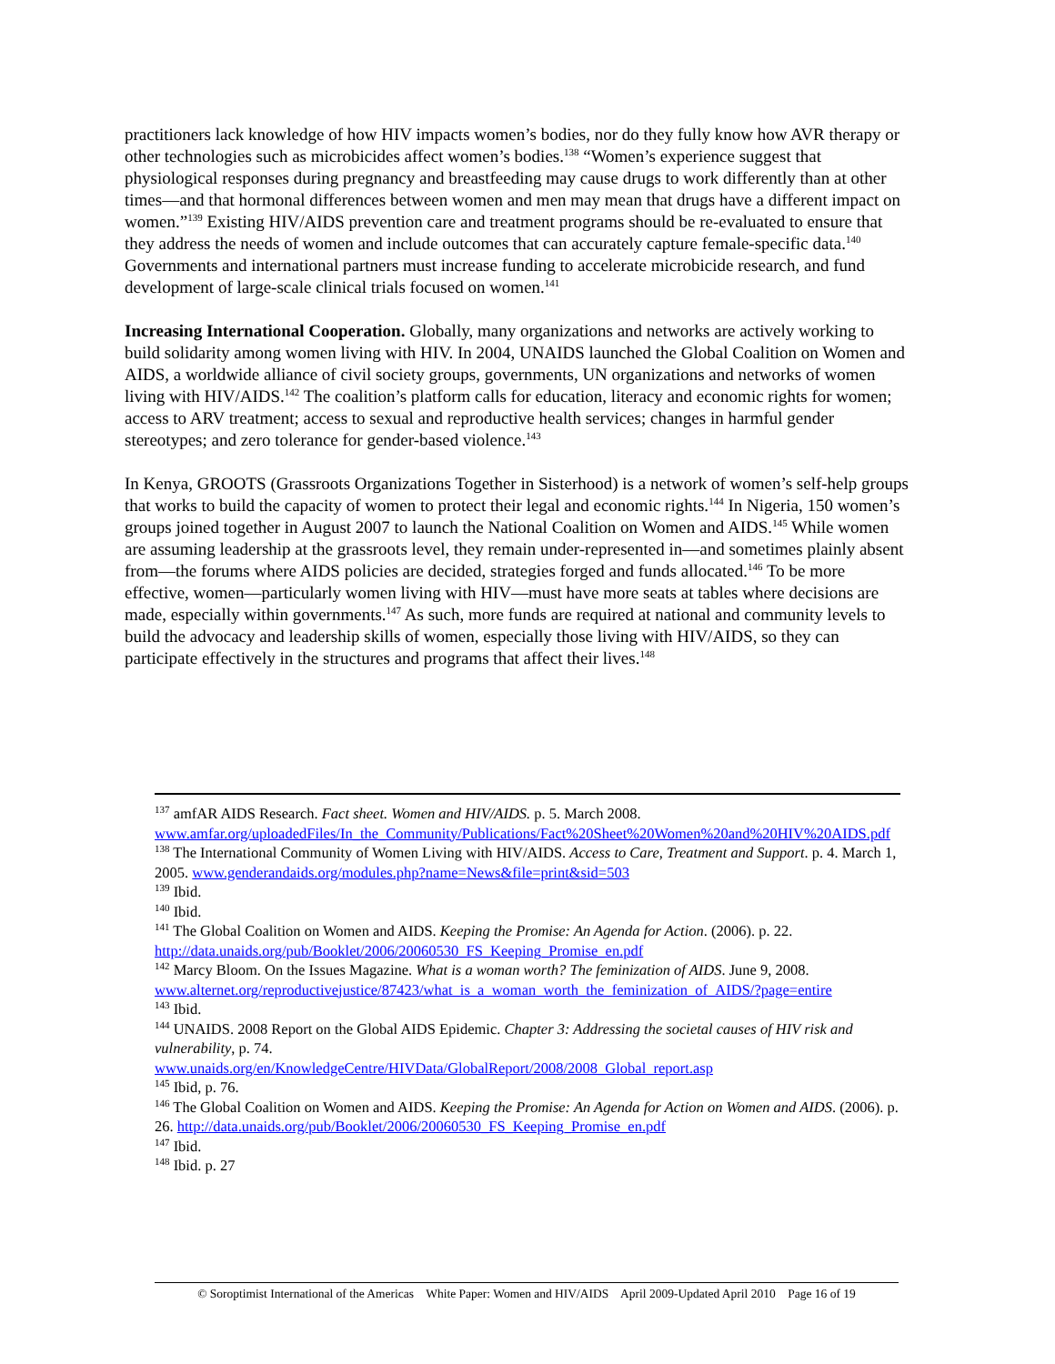practitioners lack knowledge of how HIV impacts women’s bodies, nor do they fully know how AVR therapy or other technologies such as microbicides affect women’s bodies.<sup>138</sup> “Women’s experience suggest that physiological responses during pregnancy and breastfeeding may cause drugs to work differently than at other times—and that hormonal differences between women and men may mean that drugs have a different impact on women.”<sup>139</sup> Existing HIV/AIDS prevention care and treatment programs should be re-evaluated to ensure that they address the needs of women and include outcomes that can accurately capture female-specific data.<sup>140</sup> Governments and international partners must increase funding to accelerate microbicide research, and fund development of large-scale clinical trials focused on women.<sup>141</sup>
Increasing International Cooperation. Globally, many organizations and networks are actively working to build solidarity among women living with HIV. In 2004, UNAIDS launched the Global Coalition on Women and AIDS, a worldwide alliance of civil society groups, governments, UN organizations and networks of women living with HIV/AIDS.<sup>142</sup> The coalition’s platform calls for education, literacy and economic rights for women; access to ARV treatment; access to sexual and reproductive health services; changes in harmful gender stereotypes; and zero tolerance for gender-based violence.<sup>143</sup>
In Kenya, GROOTS (Grassroots Organizations Together in Sisterhood) is a network of women’s self-help groups that works to build the capacity of women to protect their legal and economic rights.<sup>144</sup> In Nigeria, 150 women’s groups joined together in August 2007 to launch the National Coalition on Women and AIDS.<sup>145</sup> While women are assuming leadership at the grassroots level, they remain under-represented in—and sometimes plainly absent from—the forums where AIDS policies are decided, strategies forged and funds allocated.<sup>146</sup> To be more effective, women—particularly women living with HIV—must have more seats at tables where decisions are made, especially within governments.<sup>147</sup> As such, more funds are required at national and community levels to build the advocacy and leadership skills of women, especially those living with HIV/AIDS, so they can participate effectively in the structures and programs that affect their lives.<sup>148</sup>
<sup>137</sup> amfAR AIDS Research. Fact sheet. Women and HIV/AIDS. p. 5. March 2008. www.amfar.org/uploadedFiles/In_the_Community/Publications/Fact%20Sheet%20Women%20and%20HIV%20AIDS.pdf
<sup>138</sup> The International Community of Women Living with HIV/AIDS. Access to Care, Treatment and Support. p. 4. March 1, 2005. www.genderandaids.org/modules.php?name=News&file=print&sid=503
<sup>139</sup> Ibid.
<sup>140</sup> Ibid.
<sup>141</sup> The Global Coalition on Women and AIDS. Keeping the Promise: An Agenda for Action. (2006). p. 22. http://data.unaids.org/pub/Booklet/2006/20060530_FS_Keeping_Promise_en.pdf
<sup>142</sup> Marcy Bloom. On the Issues Magazine. What is a woman worth? The feminization of AIDS. June 9, 2008.
www.alternet.org/reproductivejustice/87423/what_is_a_woman_worth_the_feminization_of_AIDS/?page=entire
<sup>143</sup> Ibid.
<sup>144</sup> UNAIDS. 2008 Report on the Global AIDS Epidemic. Chapter 3: Addressing the societal causes of HIV risk and vulnerability, p. 74.
www.unaids.org/en/KnowledgeCentre/HIVData/GlobalReport/2008/2008_Global_report.asp
<sup>145</sup> Ibid, p. 76.
<sup>146</sup> The Global Coalition on Women and AIDS. Keeping the Promise: An Agenda for Action on Women and AIDS. (2006). p. 26. http://data.unaids.org/pub/Booklet/2006/20060530_FS_Keeping_Promise_en.pdf
<sup>147</sup> Ibid.
<sup>148</sup> Ibid. p. 27
© Soroptimist International of the Americas White Paper: Women and HIV/AIDS April 2009-Updated April 2010 Page 16 of 19